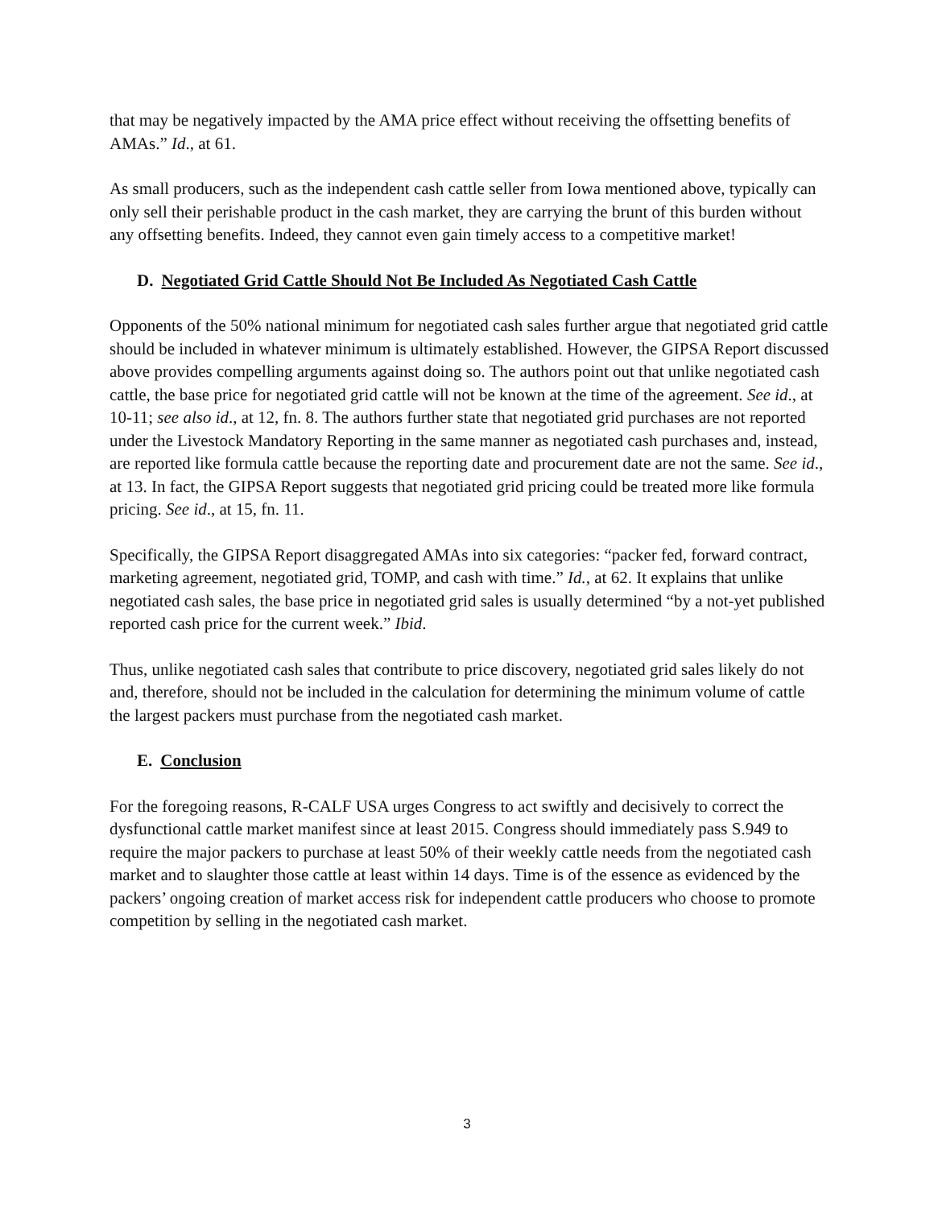that may be negatively impacted by the AMA price effect without receiving the offsetting benefits of AMAs.” Id., at 61.
As small producers, such as the independent cash cattle seller from Iowa mentioned above, typically can only sell their perishable product in the cash market, they are carrying the brunt of this burden without any offsetting benefits. Indeed, they cannot even gain timely access to a competitive market!
D. Negotiated Grid Cattle Should Not Be Included As Negotiated Cash Cattle
Opponents of the 50% national minimum for negotiated cash sales further argue that negotiated grid cattle should be included in whatever minimum is ultimately established. However, the GIPSA Report discussed above provides compelling arguments against doing so. The authors point out that unlike negotiated cash cattle, the base price for negotiated grid cattle will not be known at the time of the agreement. See id., at 10-11; see also id., at 12, fn. 8. The authors further state that negotiated grid purchases are not reported under the Livestock Mandatory Reporting in the same manner as negotiated cash purchases and, instead, are reported like formula cattle because the reporting date and procurement date are not the same. See id., at 13. In fact, the GIPSA Report suggests that negotiated grid pricing could be treated more like formula pricing. See id., at 15, fn. 11.
Specifically, the GIPSA Report disaggregated AMAs into six categories: “packer fed, forward contract, marketing agreement, negotiated grid, TOMP, and cash with time.” Id., at 62. It explains that unlike negotiated cash sales, the base price in negotiated grid sales is usually determined “by a not-yet published reported cash price for the current week.” Ibid.
Thus, unlike negotiated cash sales that contribute to price discovery, negotiated grid sales likely do not and, therefore, should not be included in the calculation for determining the minimum volume of cattle the largest packers must purchase from the negotiated cash market.
E. Conclusion
For the foregoing reasons, R-CALF USA urges Congress to act swiftly and decisively to correct the dysfunctional cattle market manifest since at least 2015. Congress should immediately pass S.949 to require the major packers to purchase at least 50% of their weekly cattle needs from the negotiated cash market and to slaughter those cattle at least within 14 days. Time is of the essence as evidenced by the packers’ ongoing creation of market access risk for independent cattle producers who choose to promote competition by selling in the negotiated cash market.
3